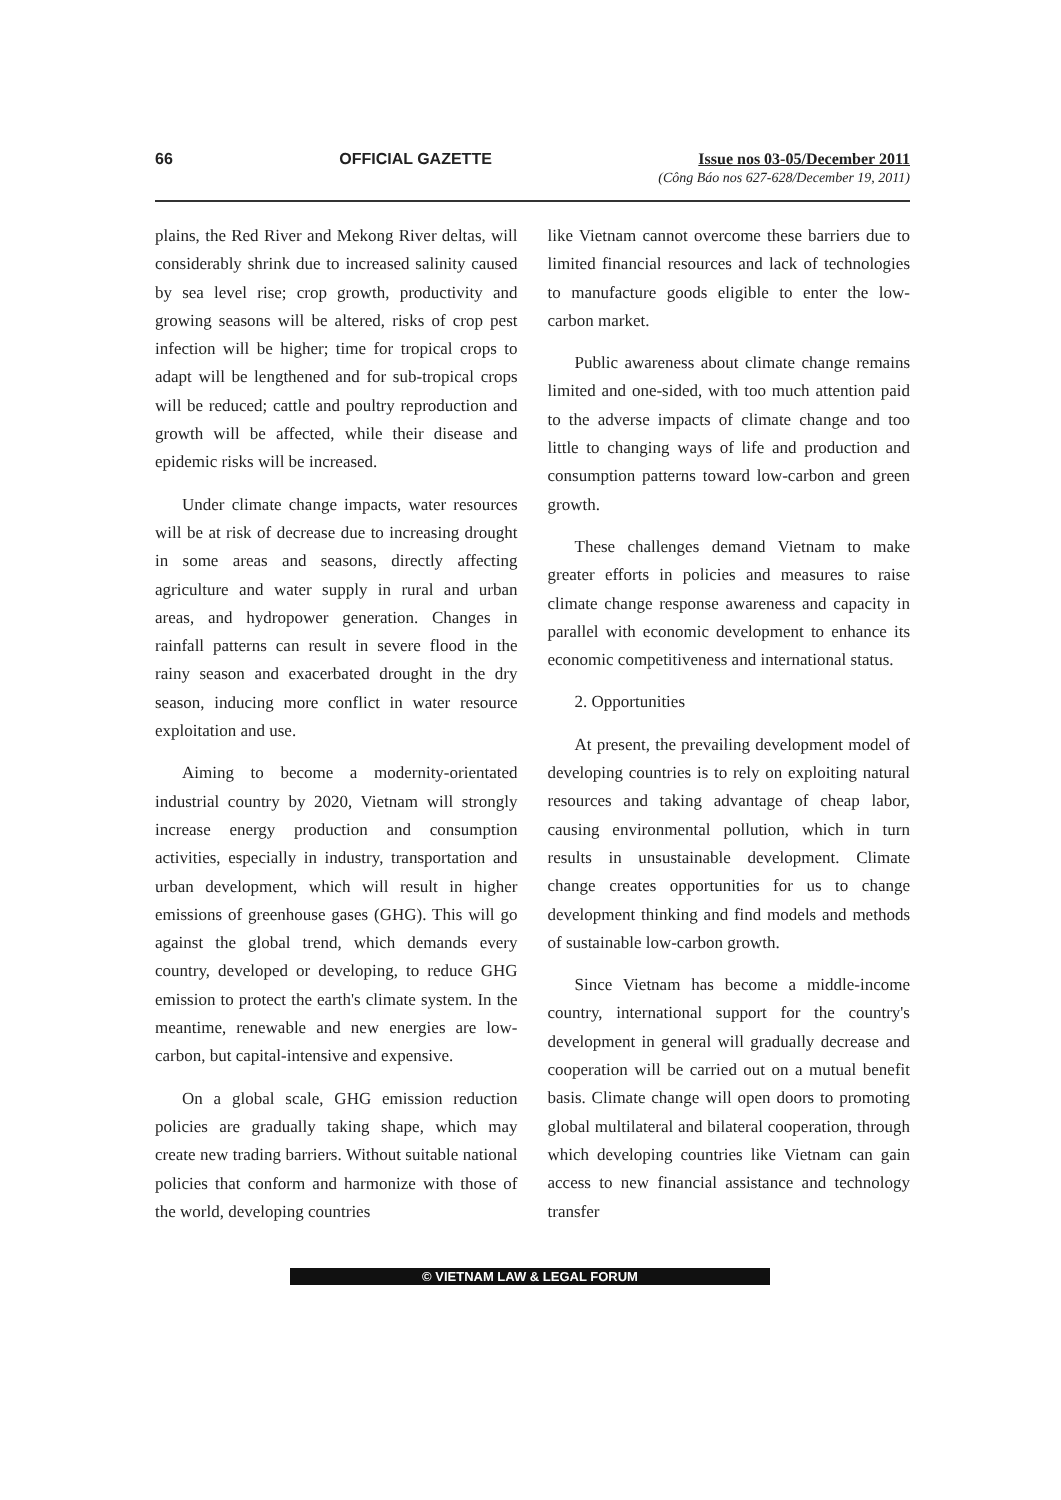66 OFFICIAL GAZETTE Issue nos 03-05/December 2011
(Công Báo nos 627-628/December 19, 2011)
plains, the Red River and Mekong River deltas, will considerably shrink due to increased salinity caused by sea level rise; crop growth, productivity and growing seasons will be altered, risks of crop pest infection will be higher; time for tropical crops to adapt will be lengthened and for sub-tropical crops will be reduced; cattle and poultry reproduction and growth will be affected, while their disease and epidemic risks will be increased.
Under climate change impacts, water resources will be at risk of decrease due to increasing drought in some areas and seasons, directly affecting agriculture and water supply in rural and urban areas, and hydropower generation. Changes in rainfall patterns can result in severe flood in the rainy season and exacerbated drought in the dry season, inducing more conflict in water resource exploitation and use.
Aiming to become a modernity-orientated industrial country by 2020, Vietnam will strongly increase energy production and consumption activities, especially in industry, transportation and urban development, which will result in higher emissions of greenhouse gases (GHG). This will go against the global trend, which demands every country, developed or developing, to reduce GHG emission to protect the earth's climate system. In the meantime, renewable and new energies are low-carbon, but capital-intensive and expensive.
On a global scale, GHG emission reduction policies are gradually taking shape, which may create new trading barriers. Without suitable national policies that conform and harmonize with those of the world, developing countries
like Vietnam cannot overcome these barriers due to limited financial resources and lack of technologies to manufacture goods eligible to enter the low-carbon market.
Public awareness about climate change remains limited and one-sided, with too much attention paid to the adverse impacts of climate change and too little to changing ways of life and production and consumption patterns toward low-carbon and green growth.
These challenges demand Vietnam to make greater efforts in policies and measures to raise climate change response awareness and capacity in parallel with economic development to enhance its economic competitiveness and international status.
2. Opportunities
At present, the prevailing development model of developing countries is to rely on exploiting natural resources and taking advantage of cheap labor, causing environmental pollution, which in turn results in unsustainable development. Climate change creates opportunities for us to change development thinking and find models and methods of sustainable low-carbon growth.
Since Vietnam has become a middle-income country, international support for the country's development in general will gradually decrease and cooperation will be carried out on a mutual benefit basis. Climate change will open doors to promoting global multilateral and bilateral cooperation, through which developing countries like Vietnam can gain access to new financial assistance and technology transfer
© VIETNAM LAW & LEGAL FORUM